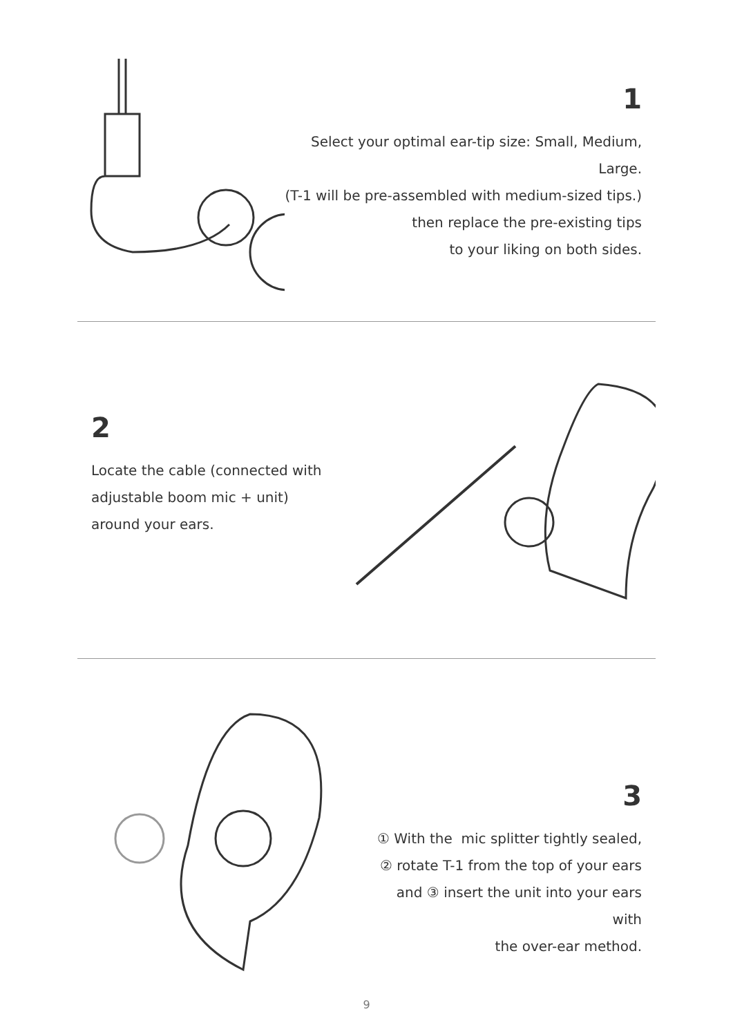1
Select your optimal ear-tip size: Small, Medium, Large.
(T-1 will be pre-assembled with medium-sized tips.)
then replace the pre-existing tips
to your liking on both sides.
2
Locate the cable (connected with
adjustable boom mic + unit)
around your ears.
3
① With the mic splitter tightly sealed,
② rotate T-1 from the top of your ears
and ③ insert the unit into your ears with
the over-ear method.
9